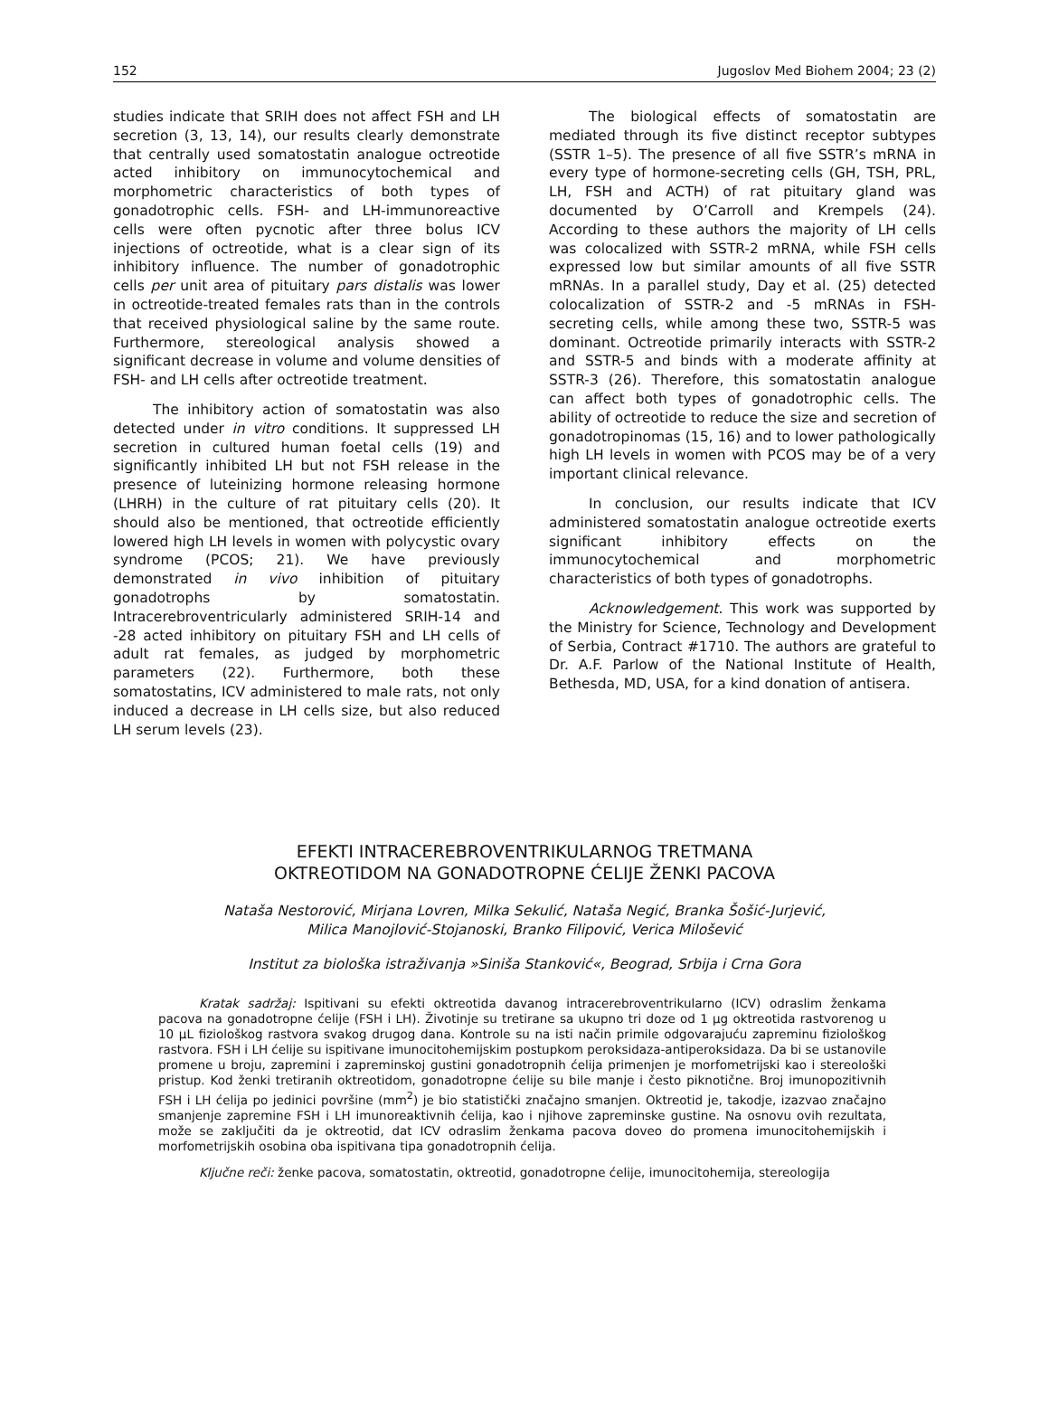152 Jugoslov Med Biohem 2004; 23 (2)
studies indicate that SRIH does not affect FSH and LH secretion (3, 13, 14), our results clearly demonstrate that centrally used somatostatin analogue octreotide acted inhibitory on immunocytochemical and morphometric characteristics of both types of gonadotrophic cells. FSH- and LH-immunoreactive cells were often pycnotic after three bolus ICV injections of octreotide, what is a clear sign of its inhibitory influence. The number of gonadotrophic cells per unit area of pituitary pars distalis was lower in octreotide-treated females rats than in the controls that received physiological saline by the same route. Furthermore, stereological analysis showed a significant decrease in volume and volume densities of FSH- and LH cells after octreotide treatment.
The inhibitory action of somatostatin was also detected under in vitro conditions. It suppressed LH secretion in cultured human foetal cells (19) and significantly inhibited LH but not FSH release in the presence of luteinizing hormone releasing hormone (LHRH) in the culture of rat pituitary cells (20). It should also be mentioned, that octreotide efficiently lowered high LH levels in women with polycystic ovary syndrome (PCOS; 21). We have previously demonstrated in vivo inhibition of pituitary gonadotrophs by somatostatin. Intracerebroventricularly administered SRIH-14 and -28 acted inhibitory on pituitary FSH and LH cells of adult rat females, as judged by morphometric parameters (22). Furthermore, both these somatostatins, ICV administered to male rats, not only induced a decrease in LH cells size, but also reduced LH serum levels (23).
The biological effects of somatostatin are mediated through its five distinct receptor subtypes (SSTR 1–5). The presence of all five SSTR’s mRNA in every type of hormone-secreting cells (GH, TSH, PRL, LH, FSH and ACTH) of rat pituitary gland was documented by O’Carroll and Krempels (24). According to these authors the majority of LH cells was colocalized with SSTR-2 mRNA, while FSH cells expressed low but similar amounts of all five SSTR mRNAs. In a parallel study, Day et al. (25) detected colocalization of SSTR-2 and -5 mRNAs in FSH-secreting cells, while among these two, SSTR-5 was dominant. Octreotide primarily interacts with SSTR-2 and SSTR-5 and binds with a moderate affinity at SSTR-3 (26). Therefore, this somatostatin analogue can affect both types of gonadotrophic cells. The ability of octreotide to reduce the size and secretion of gonadotropinomas (15, 16) and to lower pathologically high LH levels in women with PCOS may be of a very important clinical relevance.
In conclusion, our results indicate that ICV administered somatostatin analogue octreotide exerts significant inhibitory effects on the immunocytochemical and morphometric characteristics of both types of gonadotrophs.
Acknowledgement. This work was supported by the Ministry for Science, Technology and Development of Serbia, Contract #1710. The authors are grateful to Dr. A.F. Parlow of the National Institute of Health, Bethesda, MD, USA, for a kind donation of antisera.
EFEKTI INTRACEREBROVENTRIKULARNOG TRETMANA
OKTREOTIDOM NA GONADOTROPNE ĆELIJE ŽENKI PACOVA
Nataša Nestorović, Mirjana Lovren, Milka Sekulić, Nataša Negić, Branka Šošić-Jurjević,
Milica Manojlović-Stojanoski, Branko Filipović, Verica Milošević
Institut za biološka istraživanja »Siniša Stanković«, Beograd, Srbija i Crna Gora
Kratak sadržaj: Ispitivani su efekti oktreotida davanog intracerebroventrikularno (ICV) odraslim ženkama pacova na gonadotropne ćelije (FSH i LH). Životinje su tretirane sa ukupno tri doze od 1 μg oktreotida rastvorenog u 10 μL fiziološkog rastvora svakog drugog dana. Kontrole su na isti način primile odgovarajuću zapreminu fiziološkog rastvora. FSH i LH ćelije su ispitivane imunocitohemijskim postupkom peroksidaza-antiperoksidaza. Da bi se ustanovile promene u broju, zapremini i zapreminskoj gustini gonadotropnih ćelija primenjen je morfometrijski kao i stereološki pristup. Kod ženki tretiranih oktreotidom, gonadotropne ćelije su bile manje i često piknotične. Broj imunopozitivnih FSH i LH ćelija po jedinici površine (mm<sup>2</sup>) je bio statistički značajno smanjen. Oktreotid je, takodje, izazvao značajno smanjenje zapremine FSH i LH imunoreaktivnih ćelija, kao i njihove zapreminske gustine. Na osnovu ovih rezultata, može se zaključiti da je oktreotid, dat ICV odraslim ženkama pacova doveo do promena imunocitohemijskih i morfometrijskih osobina oba ispitivana tipa gonadotropnih ćelija.
Ključne reči: ženke pacova, somatostatin, oktreotid, gonadotropne ćelije, imunocitohemija, stereologija